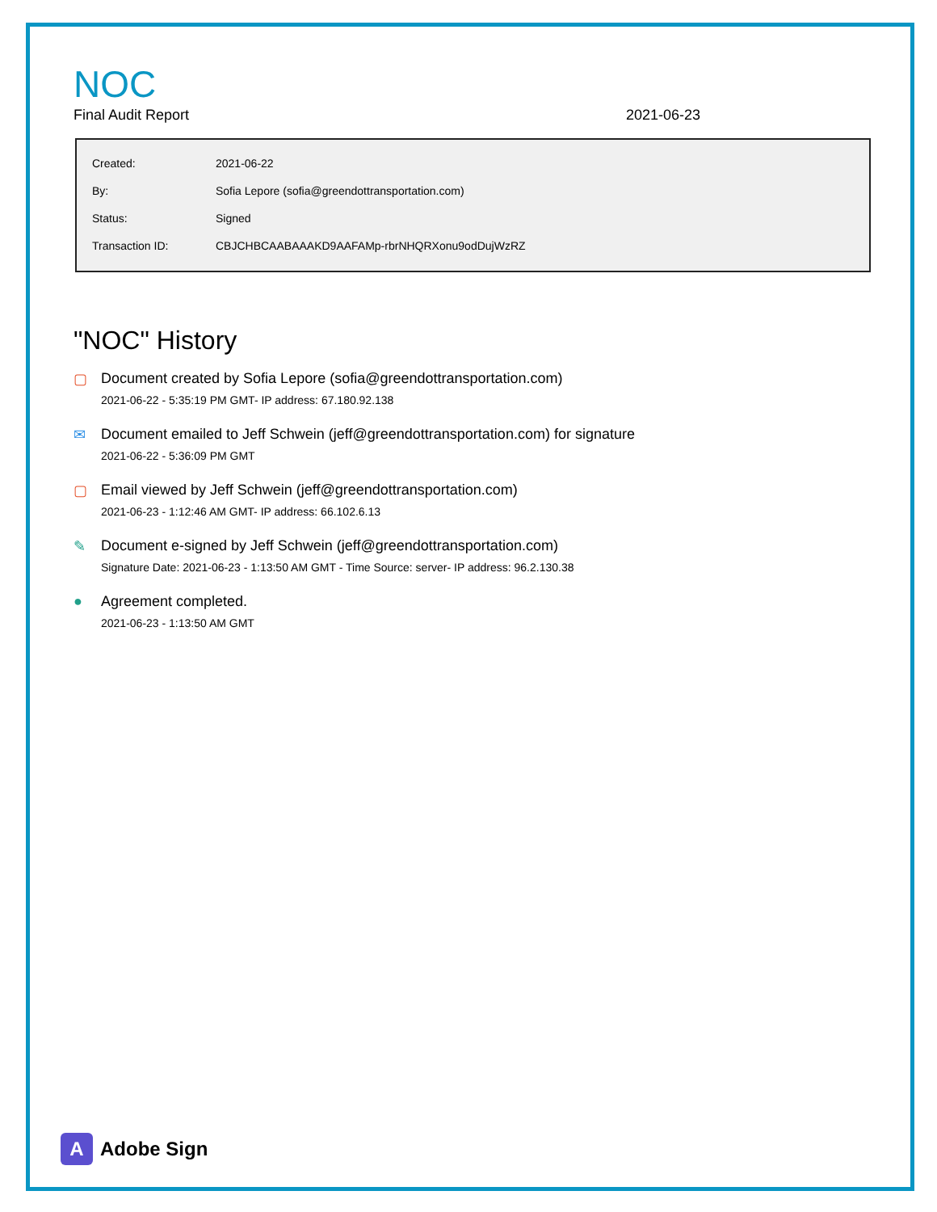NOC
Final Audit Report 2021-06-23
| Created: | 2021-06-22 |
| By: | Sofia Lepore (sofia@greendottransportation.com) |
| Status: | Signed |
| Transaction ID: | CBJCHBCAABAAAKD9AAFAMp-rbrNHQRXonu9odDujWzRZ |
"NOC" History
▢ Document created by Sofia Lepore (sofia@greendottransportation.com)
2021-06-22 - 5:35:19 PM GMT- IP address: 67.180.92.138
✉ Document emailed to Jeff Schwein (jeff@greendottransportation.com) for signature
2021-06-22 - 5:36:09 PM GMT
▢ Email viewed by Jeff Schwein (jeff@greendottransportation.com)
2021-06-23 - 1:12:46 AM GMT- IP address: 66.102.6.13
✎ Document e-signed by Jeff Schwein (jeff@greendottransportation.com)
Signature Date: 2021-06-23 - 1:13:50 AM GMT - Time Source: server- IP address: 96.2.130.38
● Agreement completed.
2021-06-23 - 1:13:50 AM GMT
A
Adobe Sign